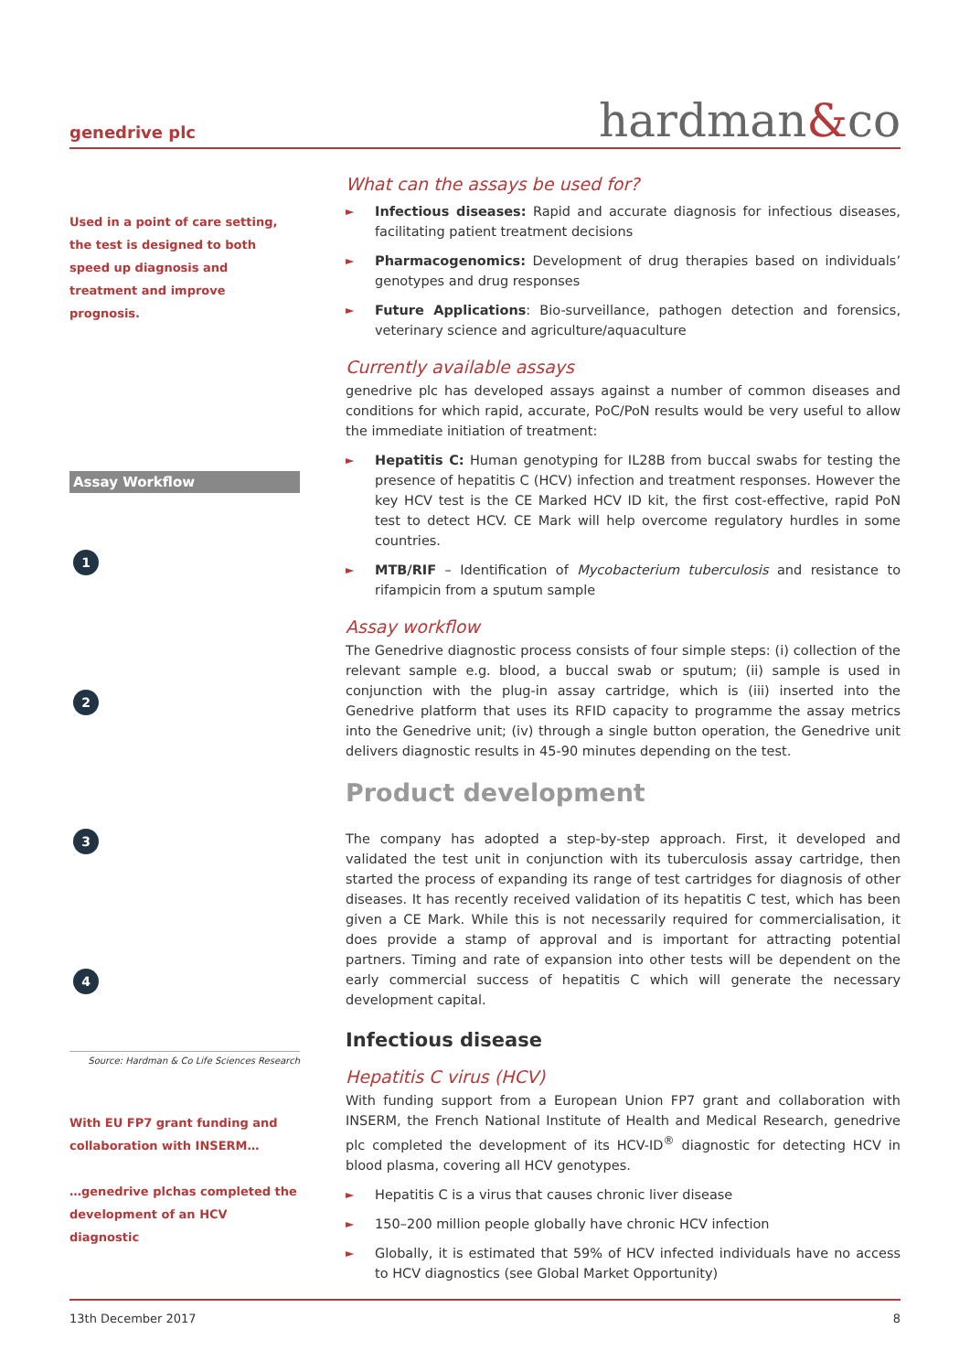genedrive plc
hardman&co
Used in a point of care setting, the test is designed to both speed up diagnosis and treatment and improve prognosis.
Assay Workflow
1234
Source: Hardman & Co Life Sciences Research
With EU FP7 grant funding and collaboration with INSERM…
…genedrive plchas completed the development of an HCV diagnostic
What can the assays be used for?
► Infectious diseases: Rapid and accurate diagnosis for infectious diseases, facilitating patient treatment decisions
► Pharmacogenomics: Development of drug therapies based on individuals’ genotypes and drug responses
► Future Applications: Bio-surveillance, pathogen detection and forensics, veterinary science and agriculture/aquaculture
Currently available assays
genedrive plc has developed assays against a number of common diseases and conditions for which rapid, accurate, PoC/PoN results would be very useful to allow the immediate initiation of treatment:
► Hepatitis C: Human genotyping for IL28B from buccal swabs for testing the presence of hepatitis C (HCV) infection and treatment responses. However the key HCV test is the CE Marked HCV ID kit, the first cost-effective, rapid PoN test to detect HCV. CE Mark will help overcome regulatory hurdles in some countries.
► MTB/RIF – Identification of Mycobacterium tuberculosis and resistance to rifampicin from a sputum sample
Assay workflow
The Genedrive diagnostic process consists of four simple steps: (i) collection of the relevant sample e.g. blood, a buccal swab or sputum; (ii) sample is used in conjunction with the plug-in assay cartridge, which is (iii) inserted into the Genedrive platform that uses its RFID capacity to programme the assay metrics into the Genedrive unit; (iv) through a single button operation, the Genedrive unit delivers diagnostic results in 45-90 minutes depending on the test.
Product development
The company has adopted a step-by-step approach. First, it developed and validated the test unit in conjunction with its tuberculosis assay cartridge, then started the process of expanding its range of test cartridges for diagnosis of other diseases. It has recently received validation of its hepatitis C test, which has been given a CE Mark. While this is not necessarily required for commercialisation, it does provide a stamp of approval and is important for attracting potential partners. Timing and rate of expansion into other tests will be dependent on the early commercial success of hepatitis C which will generate the necessary development capital.
Infectious disease
Hepatitis C virus (HCV)
With funding support from a European Union FP7 grant and collaboration with INSERM, the French National Institute of Health and Medical Research, genedrive plc completed the development of its HCV-ID<sup>®</sup> diagnostic for detecting HCV in blood plasma, covering all HCV genotypes.
► Hepatitis C is a virus that causes chronic liver disease
► 150–200 million people globally have chronic HCV infection
► Globally, it is estimated that 59% of HCV infected individuals have no access to HCV diagnostics (see Global Market Opportunity)
13th December 2017 8